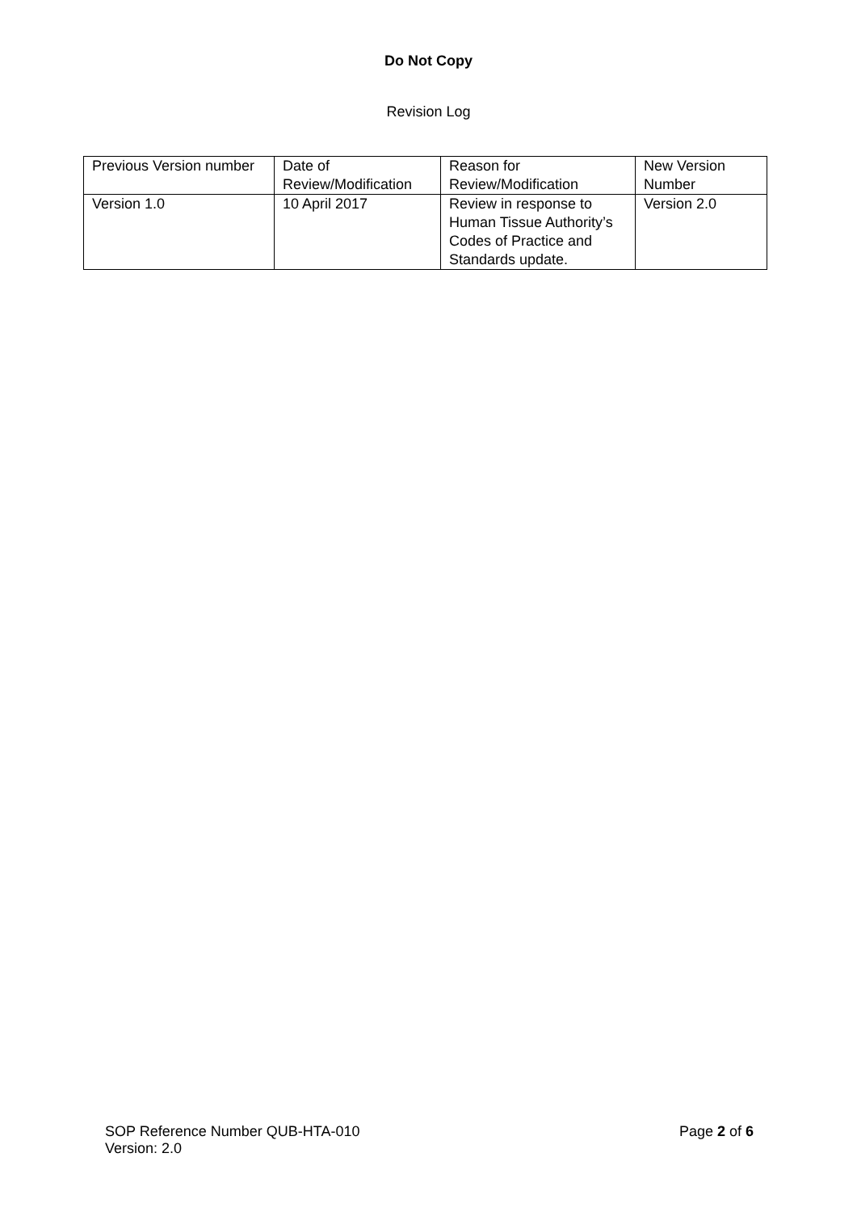Do Not Copy
Revision Log
| Previous Version number | Date of Review/Modification | Reason for Review/Modification | New Version Number |
| Version 1.0 | 10 April 2017 | Review in response to Human Tissue Authority’s Codes of Practice and Standards update. | Version 2.0 |
SOP Reference Number QUB-HTA-010
Version: 2.0
Page 2 of 6